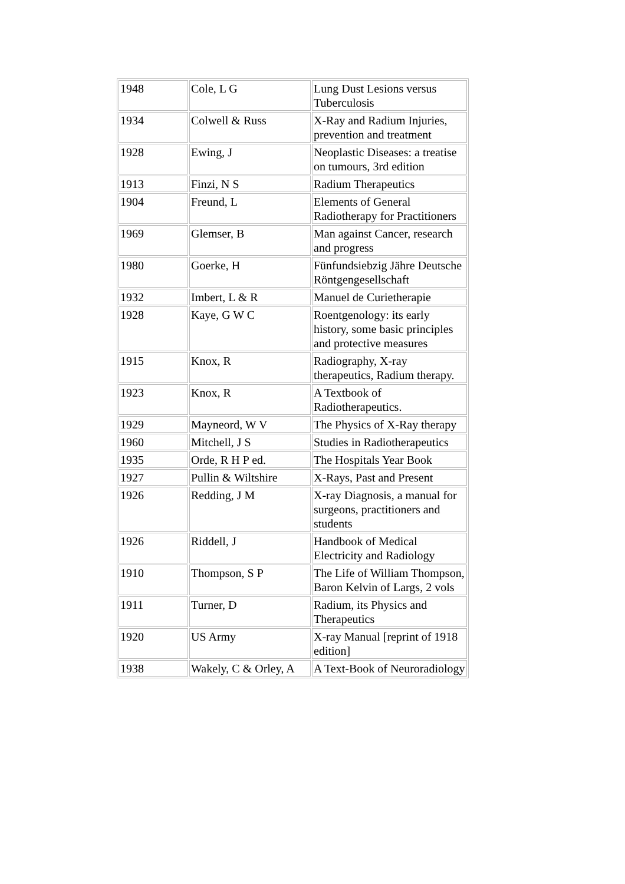| 1948 | Cole, L G | Lung Dust Lesions versus Tuberculosis |
| 1934 | Colwell & Russ | X-Ray and Radium Injuries, prevention and treatment |
| 1928 | Ewing, J | Neoplastic Diseases: a treatise on tumours, 3rd edition |
| 1913 | Finzi, N S | Radium Therapeutics |
| 1904 | Freund, L | Elements of General Radiotherapy for Practitioners |
| 1969 | Glemser, B | Man against Cancer, research and progress |
| 1980 | Goerke, H | Fünfundsiebzig Jähre Deutsche Röntgengesellschaft |
| 1932 | Imbert, L & R | Manuel de Curietherapie |
| 1928 | Kaye, G W C | Roentgenology: its early history, some basic principles and protective measures |
| 1915 | Knox, R | Radiography, X-ray therapeutics, Radium therapy. |
| 1923 | Knox, R | A Textbook of Radiotherapeutics. |
| 1929 | Mayneord, W V | The Physics of X-Ray therapy |
| 1960 | Mitchell, J S | Studies in Radiotherapeutics |
| 1935 | Orde, R H P ed. | The Hospitals Year Book |
| 1927 | Pullin & Wiltshire | X-Rays, Past and Present |
| 1926 | Redding, J M | X-ray Diagnosis, a manual for surgeons, practitioners and students |
| 1926 | Riddell, J | Handbook of Medical Electricity and Radiology |
| 1910 | Thompson, S P | The Life of William Thompson, Baron Kelvin of Largs, 2 vols |
| 1911 | Turner, D | Radium, its Physics and Therapeutics |
| 1920 | US Army | X-ray Manual [reprint of 1918 edition] |
| 1938 | Wakely, C & Orley, A | A Text-Book of Neuroradiology |